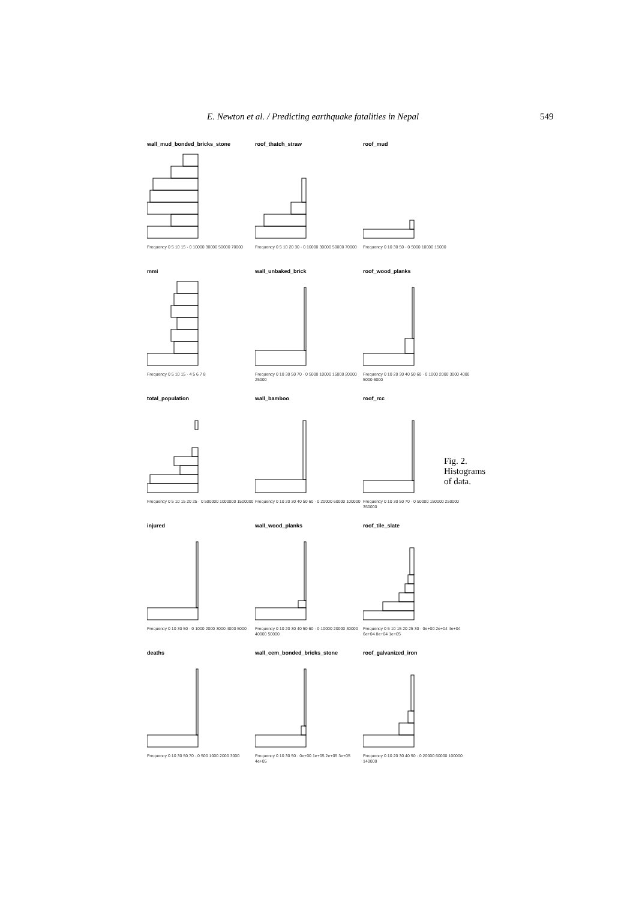E. Newton et al. / Predicting earthquake fatalities in Nepal 549
wall_mud_bonded_bricks_stone
Frequency 0 5 10 15 · 0 10000 30000 50000 70000
roof_thatch_straw
Frequency 0 5 10 20 30 · 0 10000 30000 50000 70000
roof_mud
Frequency 0 10 30 50 · 0 5000 10000 15000
mmi
Frequency 0 5 10 15 · 4 5 6 7 8
wall_unbaked_brick
Frequency 0 10 30 50 70 · 0 5000 10000 15000 20000 25000
roof_wood_planks
Frequency 0 10 20 30 40 50 60 · 0 1000 2000 3000 4000 5000 6000
total_population
Frequency 0 5 10 15 20 25 · 0 500000 1000000 1500000
wall_bamboo
Frequency 0 10 20 30 40 50 60 · 0 20000 60000 100000
roof_rcc
Frequency 0 10 30 50 70 · 0 50000 150000 250000 350000
injured
Frequency 0 10 30 50 · 0 1000 2000 3000 4000 5000
wall_wood_planks
Frequency 0 10 20 30 40 50 60 · 0 10000 20000 30000 40000 50000
roof_tile_slate
Frequency 0 5 10 15 20 25 30 · 0e+00 2e+04 4e+04 6e+04 8e+04 1e+05
deaths
Frequency 0 10 30 50 70 · 0 500 1000 2000 3000
wall_cem_bonded_bricks_stone
Frequency 0 10 30 50 · 0e+00 1e+05 2e+05 3e+05 4e+05
roof_galvanized_iron
Frequency 0 10 20 30 40 50 · 0 20000 60000 100000 140000
Fig. 2. Histograms of data.